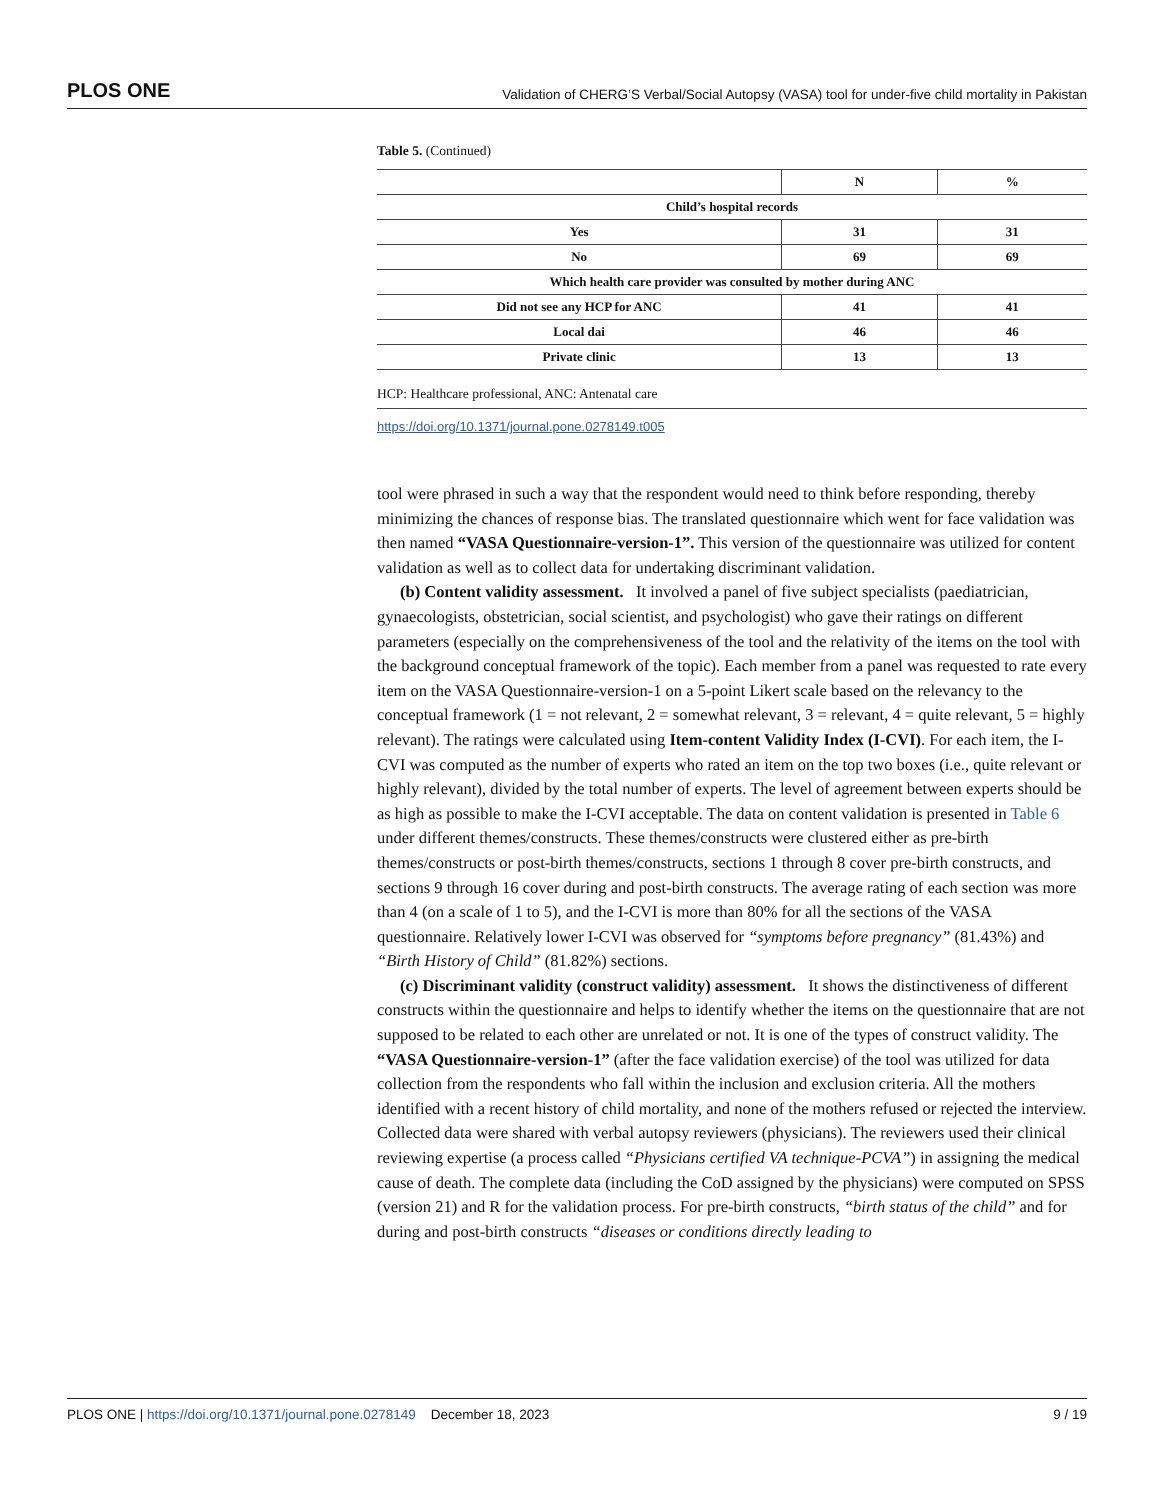PLOS ONE Validation of CHERG’S Verbal/Social Autopsy (VASA) tool for under-five child mortality in Pakistan
Table 5. (Continued)
| | N | % |
| --- | --- | --- |
| Child’s hospital records | | |
| Yes | 31 | 31 |
| No | 69 | 69 |
| Which health care provider was consulted by mother during ANC | | |
| Did not see any HCP for ANC | 41 | 41 |
| Local dai | 46 | 46 |
| Private clinic | 13 | 13 |
HCP: Healthcare professional, ANC: Antenatal care
https://doi.org/10.1371/journal.pone.0278149.t005
tool were phrased in such a way that the respondent would need to think before responding, thereby minimizing the chances of response bias. The translated questionnaire which went for face validation was then named “VASA Questionnaire-version-1”. This version of the questionnaire was utilized for content validation as well as to collect data for undertaking discriminant validation.
(b) Content validity assessment. It involved a panel of five subject specialists (paediatrician, gynaecologists, obstetrician, social scientist, and psychologist) who gave their ratings on different parameters (especially on the comprehensiveness of the tool and the relativity of the items on the tool with the background conceptual framework of the topic). Each member from a panel was requested to rate every item on the VASA Questionnaire-version-1 on a 5-point Likert scale based on the relevancy to the conceptual framework (1 = not relevant, 2 = somewhat relevant, 3 = relevant, 4 = quite relevant, 5 = highly relevant). The ratings were calculated using Item-content Validity Index (I-CVI). For each item, the I-CVI was computed as the number of experts who rated an item on the top two boxes (i.e., quite relevant or highly relevant), divided by the total number of experts. The level of agreement between experts should be as high as possible to make the I-CVI acceptable. The data on content validation is presented in Table 6 under different themes/constructs. These themes/constructs were clustered either as pre-birth themes/constructs or post-birth themes/constructs, sections 1 through 8 cover pre-birth constructs, and sections 9 through 16 cover during and post-birth constructs. The average rating of each section was more than 4 (on a scale of 1 to 5), and the I-CVI is more than 80% for all the sections of the VASA questionnaire. Relatively lower I-CVI was observed for “symptoms before pregnancy” (81.43%) and “Birth History of Child” (81.82%) sections.
(c) Discriminant validity (construct validity) assessment. It shows the distinctiveness of different constructs within the questionnaire and helps to identify whether the items on the questionnaire that are not supposed to be related to each other are unrelated or not. It is one of the types of construct validity. The “VASA Questionnaire-version-1” (after the face validation exercise) of the tool was utilized for data collection from the respondents who fall within the inclusion and exclusion criteria. All the mothers identified with a recent history of child mortality, and none of the mothers refused or rejected the interview. Collected data were shared with verbal autopsy reviewers (physicians). The reviewers used their clinical reviewing expertise (a process called “Physicians certified VA technique-PCVA”) in assigning the medical cause of death. The complete data (including the CoD assigned by the physicians) were computed on SPSS (version 21) and R for the validation process. For pre-birth constructs, “birth status of the child” and for during and post-birth constructs “diseases or conditions directly leading to
PLOS ONE | https://doi.org/10.1371/journal.pone.0278149 December 18, 2023 9 / 19